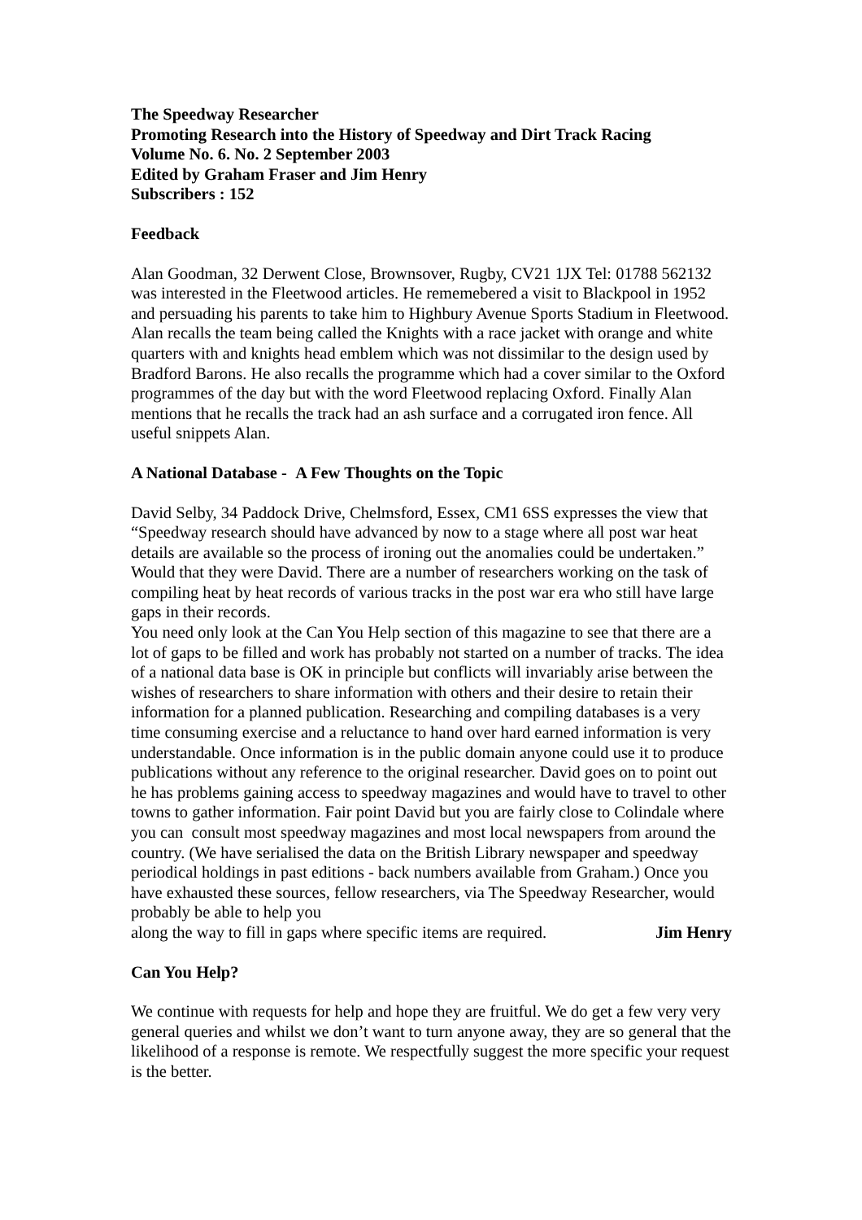The Speedway Researcher
Promoting Research into the History of Speedway and Dirt Track Racing
Volume No. 6. No. 2 September 2003
Edited by Graham Fraser and Jim Henry
Subscribers : 152
Feedback
Alan Goodman, 32 Derwent Close, Brownsover, Rugby, CV21 1JX Tel: 01788 562132 was interested in the Fleetwood articles. He rememebered a visit to Blackpool in 1952 and persuading his parents to take him to Highbury Avenue Sports Stadium in Fleetwood. Alan recalls the team being called the Knights with a race jacket with orange and white quarters with and knights head emblem which was not dissimilar to the design used by Bradford Barons. He also recalls the programme which had a cover similar to the Oxford programmes of the day but with the word Fleetwood replacing Oxford. Finally Alan mentions that he recalls the track had an ash surface and a corrugated iron fence. All useful snippets Alan.
A National Database - A Few Thoughts on the Topic
David Selby, 34 Paddock Drive, Chelmsford, Essex, CM1 6SS expresses the view that “Speedway research should have advanced by now to a stage where all post war heat details are available so the process of ironing out the anomalies could be undertaken.”
Would that they were David. There are a number of researchers working on the task of compiling heat by heat records of various tracks in the post war era who still have large gaps in their records.
You need only look at the Can You Help section of this magazine to see that there are a lot of gaps to be filled and work has probably not started on a number of tracks. The idea of a national data base is OK in principle but conflicts will invariably arise between the wishes of researchers to share information with others and their desire to retain their information for a planned publication. Researching and compiling databases is a very time consuming exercise and a reluctance to hand over hard earned information is very understandable. Once information is in the public domain anyone could use it to produce publications without any reference to the original researcher. David goes on to point out he has problems gaining access to speedway magazines and would have to travel to other towns to gather information. Fair point David but you are fairly close to Colindale where you can consult most speedway magazines and most local newspapers from around the country. (We have serialised the data on the British Library newspaper and speedway periodical holdings in past editions - back numbers available from Graham.) Once you have exhausted these sources, fellow researchers, via The Speedway Researcher, would probably be able to help you
along the way to fill in gaps where specific items are required. Jim Henry
Can You Help?
We continue with requests for help and hope they are fruitful. We do get a few very very general queries and whilst we don’t want to turn anyone away, they are so general that the likelihood of a response is remote. We respectfully suggest the more specific your request is the better.